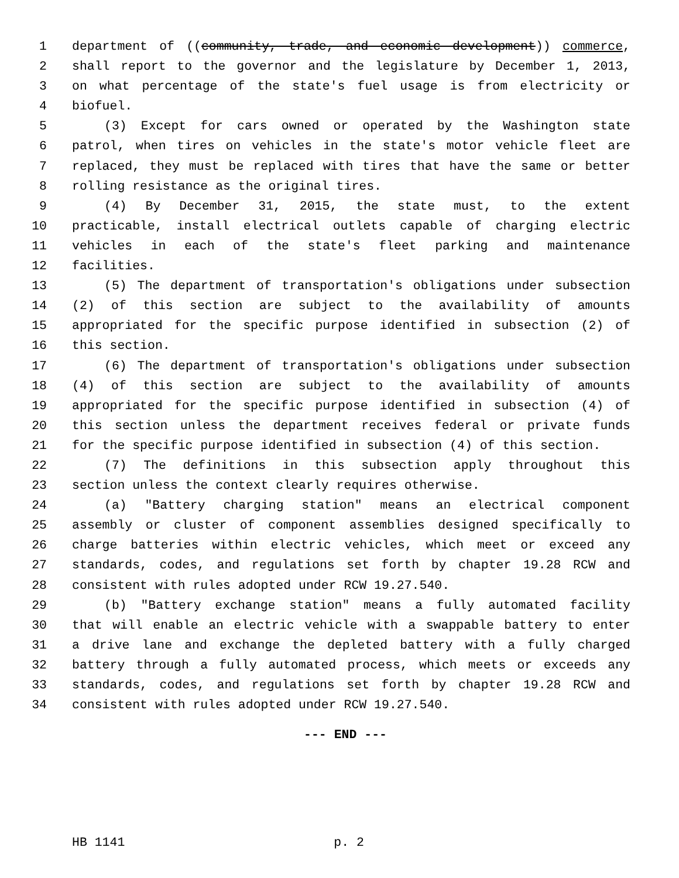1 department of ((community, trade, and economic development)) commerce,
2 shall report to the governor and the legislature by December 1, 2013,
3 on what percentage of the state's fuel usage is from electricity or
4 biofuel.
5 (3) Except for cars owned or operated by the Washington state
6 patrol, when tires on vehicles in the state's motor vehicle fleet are
7 replaced, they must be replaced with tires that have the same or better
8 rolling resistance as the original tires.
9 (4) By December 31, 2015, the state must, to the extent
10 practicable, install electrical outlets capable of charging electric
11 vehicles in each of the state's fleet parking and maintenance
12 facilities.
13 (5) The department of transportation's obligations under subsection
14 (2) of this section are subject to the availability of amounts
15 appropriated for the specific purpose identified in subsection (2) of
16 this section.
17 (6) The department of transportation's obligations under subsection
18 (4) of this section are subject to the availability of amounts
19 appropriated for the specific purpose identified in subsection (4) of
20 this section unless the department receives federal or private funds
21 for the specific purpose identified in subsection (4) of this section.
22 (7) The definitions in this subsection apply throughout this
23 section unless the context clearly requires otherwise.
24 (a) "Battery charging station" means an electrical component
25 assembly or cluster of component assemblies designed specifically to
26 charge batteries within electric vehicles, which meet or exceed any
27 standards, codes, and regulations set forth by chapter 19.28 RCW and
28 consistent with rules adopted under RCW 19.27.540.
29 (b) "Battery exchange station" means a fully automated facility
30 that will enable an electric vehicle with a swappable battery to enter
31 a drive lane and exchange the depleted battery with a fully charged
32 battery through a fully automated process, which meets or exceeds any
33 standards, codes, and regulations set forth by chapter 19.28 RCW and
34 consistent with rules adopted under RCW 19.27.540.
--- END ---
HB 1141 p. 2